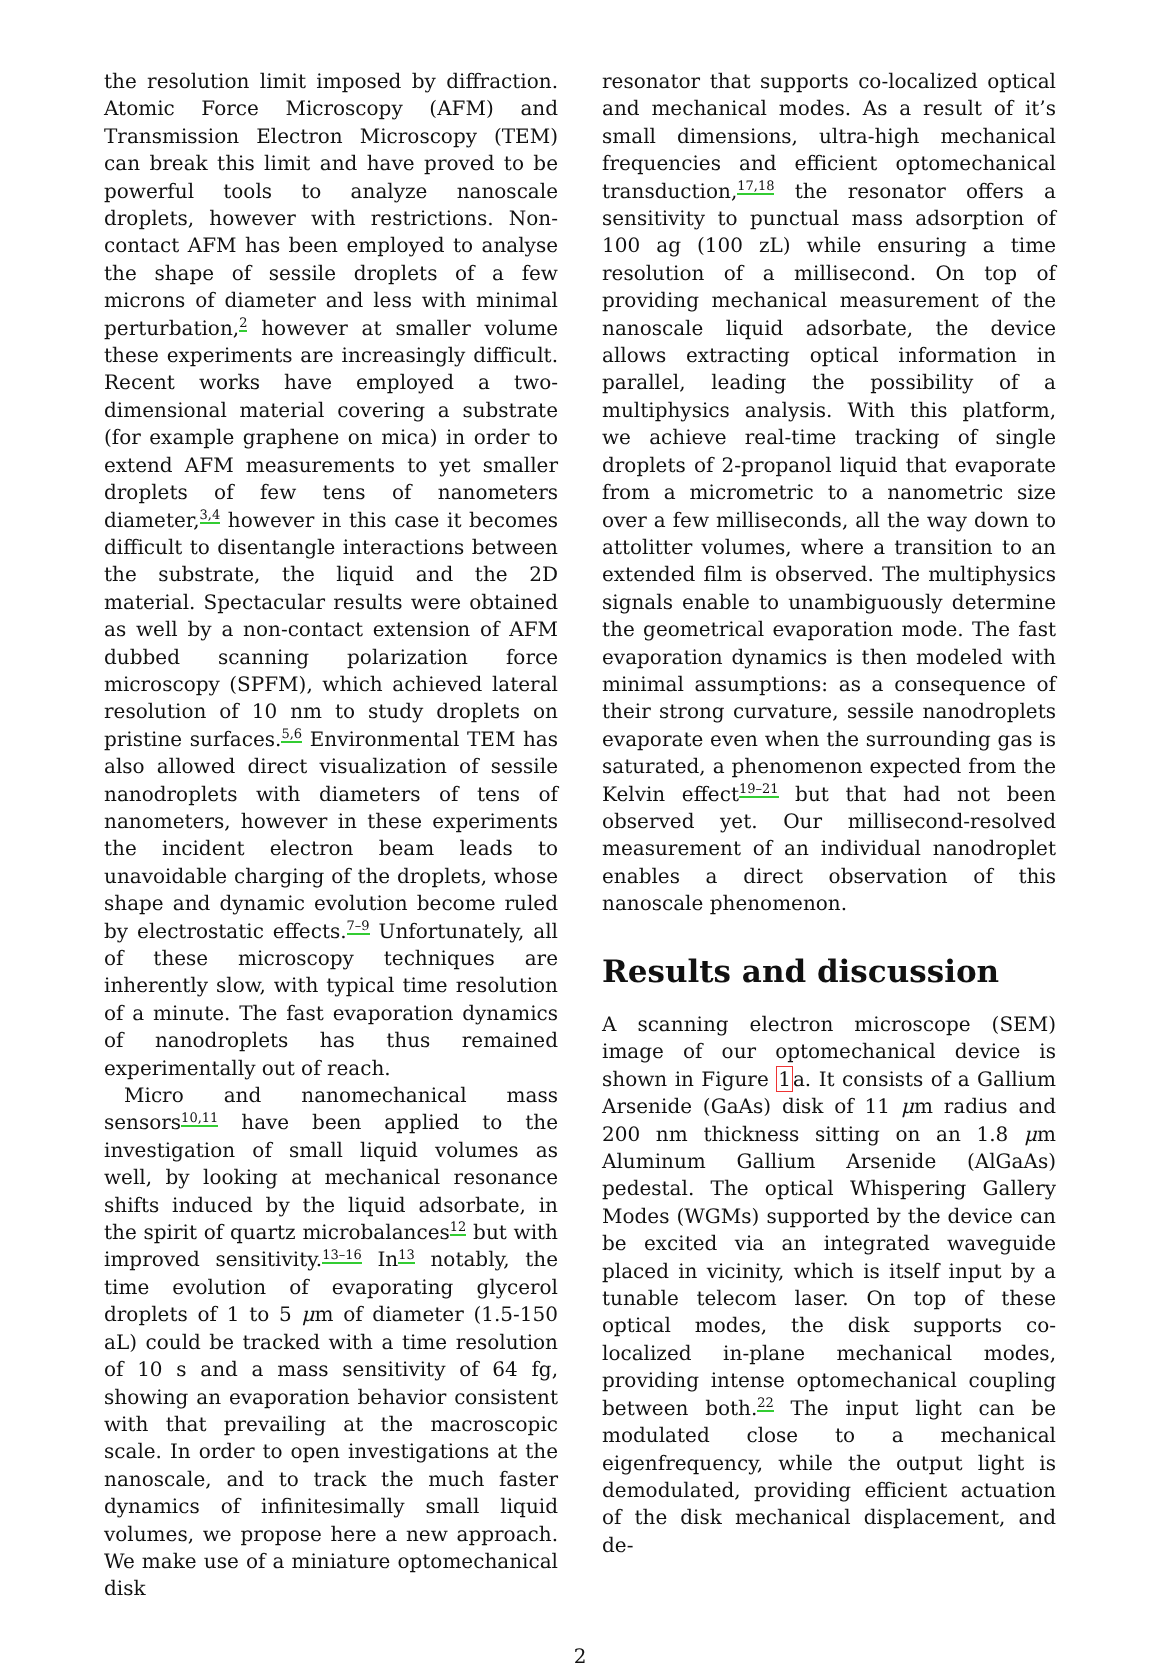the resolution limit imposed by diffraction. Atomic Force Microscopy (AFM) and Transmission Electron Microscopy (TEM) can break this limit and have proved to be powerful tools to analyze nanoscale droplets, however with restrictions. Non-contact AFM has been employed to analyse the shape of sessile droplets of a few microns of diameter and less with minimal perturbation,<sup>2</sup> however at smaller volume these experiments are increasingly difficult. Recent works have employed a two-dimensional material covering a substrate (for example graphene on mica) in order to extend AFM measurements to yet smaller droplets of few tens of nanometers diameter,<sup>3,4</sup> however in this case it becomes difficult to disentangle interactions between the substrate, the liquid and the 2D material. Spectacular results were obtained as well by a non-contact extension of AFM dubbed scanning polarization force microscopy (SPFM), which achieved lateral resolution of 10 nm to study droplets on pristine surfaces.<sup>5,6</sup> Environmental TEM has also allowed direct visualization of sessile nanodroplets with diameters of tens of nanometers, however in these experiments the incident electron beam leads to unavoidable charging of the droplets, whose shape and dynamic evolution become ruled by electrostatic effects.<sup>7–9</sup> Unfortunately, all of these microscopy techniques are inherently slow, with typical time resolution of a minute. The fast evaporation dynamics of nanodroplets has thus remained experimentally out of reach.
Micro and nanomechanical mass sensors<sup>10,11</sup> have been applied to the investigation of small liquid volumes as well, by looking at mechanical resonance shifts induced by the liquid adsorbate, in the spirit of quartz microbalances<sup>12</sup> but with improved sensitivity.<sup>13–16</sup> In<sup>13</sup> notably, the time evolution of evaporating glycerol droplets of 1 to 5 μm of diameter (1.5-150 aL) could be tracked with a time resolution of 10 s and a mass sensitivity of 64 fg, showing an evaporation behavior consistent with that prevailing at the macroscopic scale. In order to open investigations at the nanoscale, and to track the much faster dynamics of infinitesimally small liquid volumes, we propose here a new approach. We make use of a miniature optomechanical disk
resonator that supports co-localized optical and mechanical modes. As a result of it’s small dimensions, ultra-high mechanical frequencies and efficient optomechanical transduction,<sup>17,18</sup> the resonator offers a sensitivity to punctual mass adsorption of 100 ag (100 zL) while ensuring a time resolution of a millisecond. On top of providing mechanical measurement of the nanoscale liquid adsorbate, the device allows extracting optical information in parallel, leading the possibility of a multiphysics analysis. With this platform, we achieve real-time tracking of single droplets of 2-propanol liquid that evaporate from a micrometric to a nanometric size over a few milliseconds, all the way down to attolitter volumes, where a transition to an extended film is observed. The multiphysics signals enable to unambiguously determine the geometrical evaporation mode. The fast evaporation dynamics is then modeled with minimal assumptions: as a consequence of their strong curvature, sessile nanodroplets evaporate even when the surrounding gas is saturated, a phenomenon expected from the Kelvin effect<sup>19–21</sup> but that had not been observed yet. Our millisecond-resolved measurement of an individual nanodroplet enables a direct observation of this nanoscale phenomenon.
Results and discussion
A scanning electron microscope (SEM) image of our optomechanical device is shown in Figure 1a. It consists of a Gallium Arsenide (GaAs) disk of 11 μm radius and 200 nm thickness sitting on an 1.8 μm Aluminum Gallium Arsenide (AlGaAs) pedestal. The optical Whispering Gallery Modes (WGMs) supported by the device can be excited via an integrated waveguide placed in vicinity, which is itself input by a tunable telecom laser. On top of these optical modes, the disk supports co-localized in-plane mechanical modes, providing intense optomechanical coupling between both.<sup>22</sup> The input light can be modulated close to a mechanical eigenfrequency, while the output light is demodulated, providing efficient actuation of the disk mechanical displacement, and de-
2